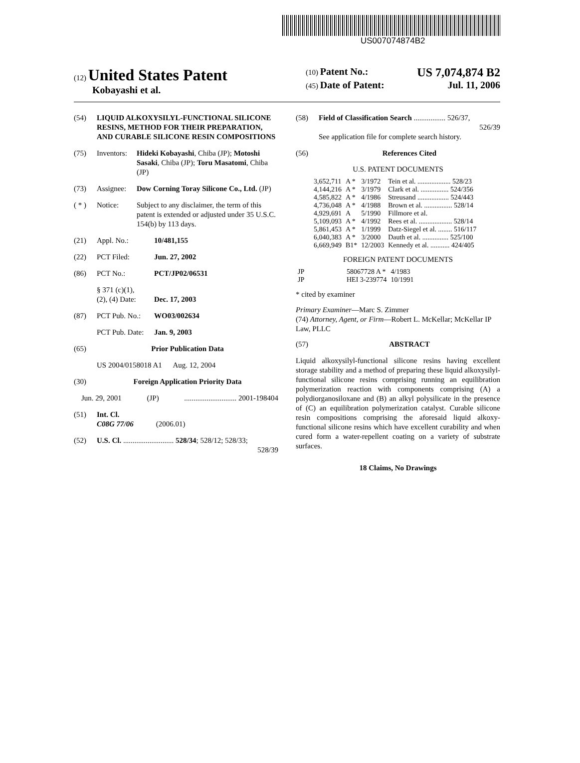US007074874B2
(12) United States Patent
Kobayashi et al.
(10) Patent No.: US 7,074,874 B2
(45) Date of Patent: Jul. 11, 2006
(54) LIQUID ALKOXYSILYL-FUNCTIONAL SILICONE RESINS, METHOD FOR THEIR PREPARATION, AND CURABLE SILICONE RESIN COMPOSITIONS
(75) Inventors: Hideki Kobayashi, Chiba (JP); Motoshi Sasaki, Chiba (JP); Toru Masatomi, Chiba (JP)
(73) Assignee: Dow Corning Toray Silicone Co., Ltd. (JP)
( * ) Notice: Subject to any disclaimer, the term of this patent is extended or adjusted under 35 U.S.C. 154(b) by 113 days.
(21) Appl. No.: 10/481,155
(22) PCT Filed: Jun. 27, 2002
(86) PCT No.: PCT/JP02/06531
§ 371 (c)(1),
(2), (4) Date: Dec. 17, 2003
(87) PCT Pub. No.: WO03/002634
PCT Pub. Date: Jan. 9, 2003
(65) Prior Publication Data
US 2004/0158018 A1 Aug. 12, 2004
(30) Foreign Application Priority Data
Jun. 29, 2001 (JP)............................ 2001-198404
(51) Int. Cl.
C08G 77/06 (2006.01)
(52) U.S. Cl. ........................... 528/34; 528/12; 528/33;
528/39
(58) Field of Classification Search ................. 526/37,
526/39
See application file for complete search history.
(56) References Cited
U.S. PATENT DOCUMENTS
| 3,652,711 | A * | 3/1972 | Tein et al. ................... 528/23 |
| 4,144,216 | A * | 3/1979 | Clark et al. ................ 524/356 |
| 4,585,822 | A * | 4/1986 | Streusand .................. 524/443 |
| 4,736,048 | A * | 4/1988 | Brown et al. ................ 528/14 |
| 4,929,691 | A | 5/1990 | Fillmore et al. |
| 5,109,093 | A * | 4/1992 | Rees et al. ................... 528/14 |
| 5,861,453 | A * | 1/1999 | Datz-Siegel et al. ........ 516/117 |
| 6,040,383 | A * | 3/2000 | Dauth et al. ............... 525/100 |
| 6,669,949 | B1* | 12/2003 | Kennedy et al. ........... 424/405 |
FOREIGN PATENT DOCUMENTS
| JP | 58067728 A * | 4/1983 |
| JP | HEI 3-239774 | 10/1991 |
* cited by examiner
Primary Examiner—Marc S. Zimmer
(74) Attorney, Agent, or Firm—Robert L. McKellar; McKellar IP Law, PLLC
(57) ABSTRACT
Liquid alkoxysilyl-functional silicone resins having excellent storage stability and a method of preparing these liquid alkoxysilyl-functional silicone resins comprising running an equilibration polymerization reaction with components comprising (A) a polydiorganosiloxane and (B) an alkyl polysilicate in the presence of (C) an equilibration polymerization catalyst. Curable silicone resin compositions comprising the aforesaid liquid alkoxy-functional silicone resins which have excellent curability and when cured form a water-repellent coating on a variety of substrate surfaces.
18 Claims, No Drawings